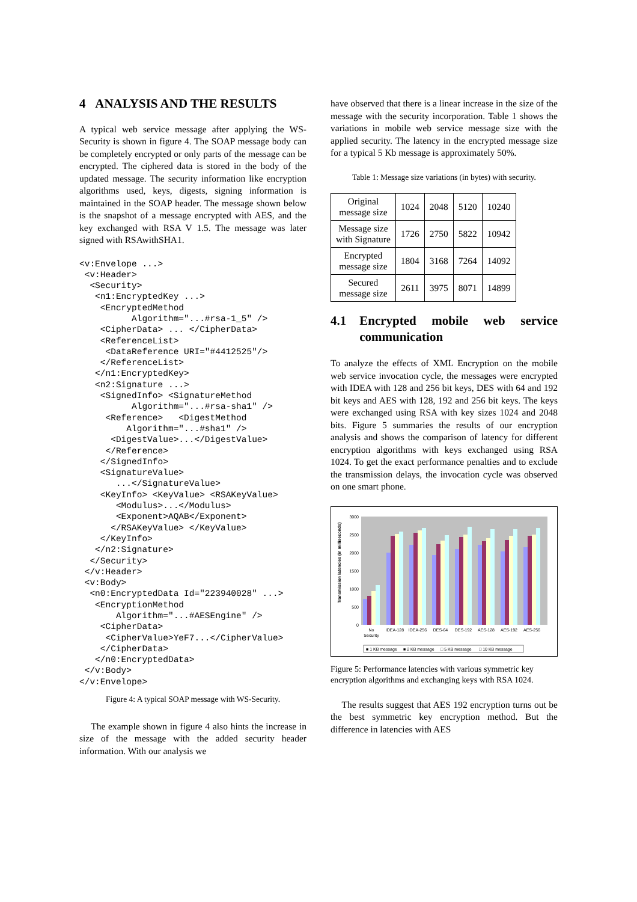4 ANALYSIS AND THE RESULTS
A typical web service message after applying the WS-Security is shown in figure 4. The SOAP message body can be completely encrypted or only parts of the message can be encrypted. The ciphered data is stored in the body of the updated message. The security information like encryption algorithms used, keys, digests, signing information is maintained in the SOAP header. The message shown below is the snapshot of a message encrypted with AES, and the key exchanged with RSA V 1.5. The message was later signed with RSAwithSHA1.
<v:Envelope ...>
 <v:Header>
  <Security>
   <n1:EncryptedKey ...>
    <EncryptedMethod
          Algorithm="...#rsa-1_5" />
    <CipherData> ... </CipherData>
    <ReferenceList>
     <DataReference URI="#4412525"/>
    </ReferenceList>
   </n1:EncryptedKey>
   <n2:Signature ...>
    <SignedInfo> <SignatureMethod
          Algorithm="...#rsa-sha1" />
     <Reference>   <DigestMethod
         Algorithm="...#sha1" />
      <DigestValue>...</DigestValue>
     </Reference>
    </SignedInfo>
    <SignatureValue>
       ...</SignatureValue>
    <KeyInfo> <KeyValue> <RSAKeyValue>
       <Modulus>...</Modulus>
       <Exponent>AQAB</Exponent>
      </RSAKeyValue> </KeyValue>
    </KeyInfo>
   </n2:Signature>
  </Security>
 </v:Header>
 <v:Body>
  <n0:EncryptedData Id="223940028" ...>
   <EncryptionMethod
       Algorithm="...#AESEngine" />
    <CipherData>
     <CipherValue>YeF7...</CipherValue>
    </CipherData>
   </n0:EncryptedData>
 </v:Body>
</v:Envelope>
Figure 4: A typical SOAP message with WS-Security.
The example shown in figure 4 also hints the increase in size of the message with the added security header information. With our analysis we
have observed that there is a linear increase in the size of the message with the security incorporation. Table 1 shows the variations in mobile web service message size with the applied security. The latency in the encrypted message size for a typical 5 Kb message is approximately 50%.
Table 1: Message size variations (in bytes) with security.
| Original message size | 1024 | 2048 | 5120 | 10240 |
| Message size with Signature | 1726 | 2750 | 5822 | 10942 |
| Encrypted message size | 1804 | 3168 | 7264 | 14092 |
| Secured message size | 2611 | 3975 | 8071 | 14899 |
4.1 Encrypted mobile web service communication
To analyze the effects of XML Encryption on the mobile web service invocation cycle, the messages were encrypted with IDEA with 128 and 256 bit keys, DES with 64 and 192 bit keys and AES with 128, 192 and 256 bit keys. The keys were exchanged using RSA with key sizes 1024 and 2048 bits. Figure 5 summaries the results of our encryption analysis and shows the comparison of latency for different encryption algorithms with keys exchanged using RSA 1024. To get the exact performance penalties and to exclude the transmission delays, the invocation cycle was observed on one smart phone.
3000
2500
2000
1500
1000
500
0
Transmission latencies (in milliseconds)
No
Security
IDEA-128
IDEA-256
DES-64
DES-192
AES-128
AES-192
AES-256
■ 1 KB message
■ 2 KB message
□ 5 KB message
□ 10 KB message
Figure 5: Performance latencies with various symmetric key encryption algorithms and exchanging keys with RSA 1024.
The results suggest that AES 192 encryption turns out be the best symmetric key encryption method. But the difference in latencies with AES